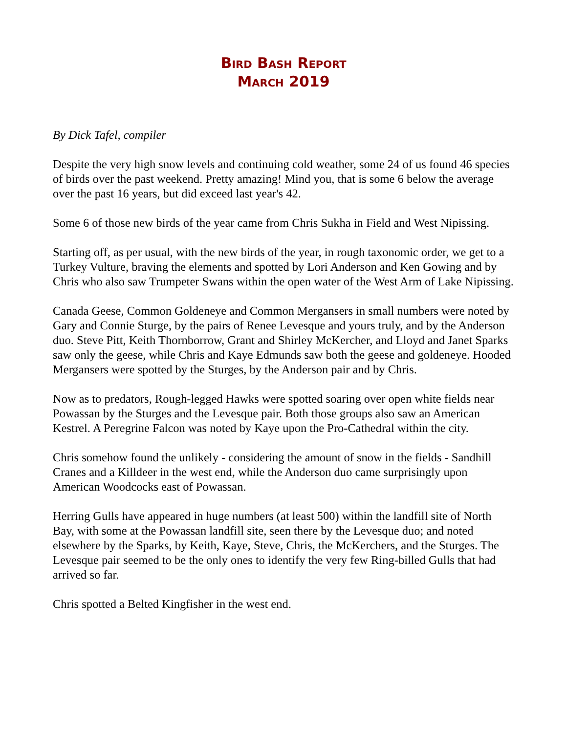Bird Bash Report
March 2019
By Dick Tafel, compiler
Despite the very high snow levels and continuing cold weather, some 24 of us found 46 species of birds over the past weekend. Pretty amazing! Mind you, that is some 6 below the average over the past 16 years, but did exceed last year's 42.
Some 6 of those new birds of the year came from Chris Sukha in Field and West Nipissing.
Starting off, as per usual, with the new birds of the year, in rough taxonomic order, we get to a Turkey Vulture, braving the elements and spotted by Lori Anderson and Ken Gowing and by Chris who also saw Trumpeter Swans within the open water of the West Arm of Lake Nipissing.
Canada Geese, Common Goldeneye and Common Mergansers in small numbers were noted by Gary and Connie Sturge, by the pairs of Renee Levesque and yours truly, and by the Anderson duo. Steve Pitt, Keith Thornborrow, Grant and Shirley McKercher, and Lloyd and Janet Sparks saw only the geese, while Chris and Kaye Edmunds saw both the geese and goldeneye. Hooded Mergansers were spotted by the Sturges, by the Anderson pair and by Chris.
Now as to predators, Rough-legged Hawks were spotted soaring over open white fields near Powassan by the Sturges and the Levesque pair. Both those groups also saw an American Kestrel. A Peregrine Falcon was noted by Kaye upon the Pro-Cathedral within the city.
Chris somehow found the unlikely - considering the amount of snow in the fields - Sandhill Cranes and a Killdeer in the west end, while the Anderson duo came surprisingly upon American Woodcocks east of Powassan.
Herring Gulls have appeared in huge numbers (at least 500) within the landfill site of North Bay, with some at the Powassan landfill site, seen there by the Levesque duo; and noted elsewhere by the Sparks, by Keith, Kaye, Steve, Chris, the McKerchers, and the Sturges. The Levesque pair seemed to be the only ones to identify the very few Ring-billed Gulls that had arrived so far.
Chris spotted a Belted Kingfisher in the west end.